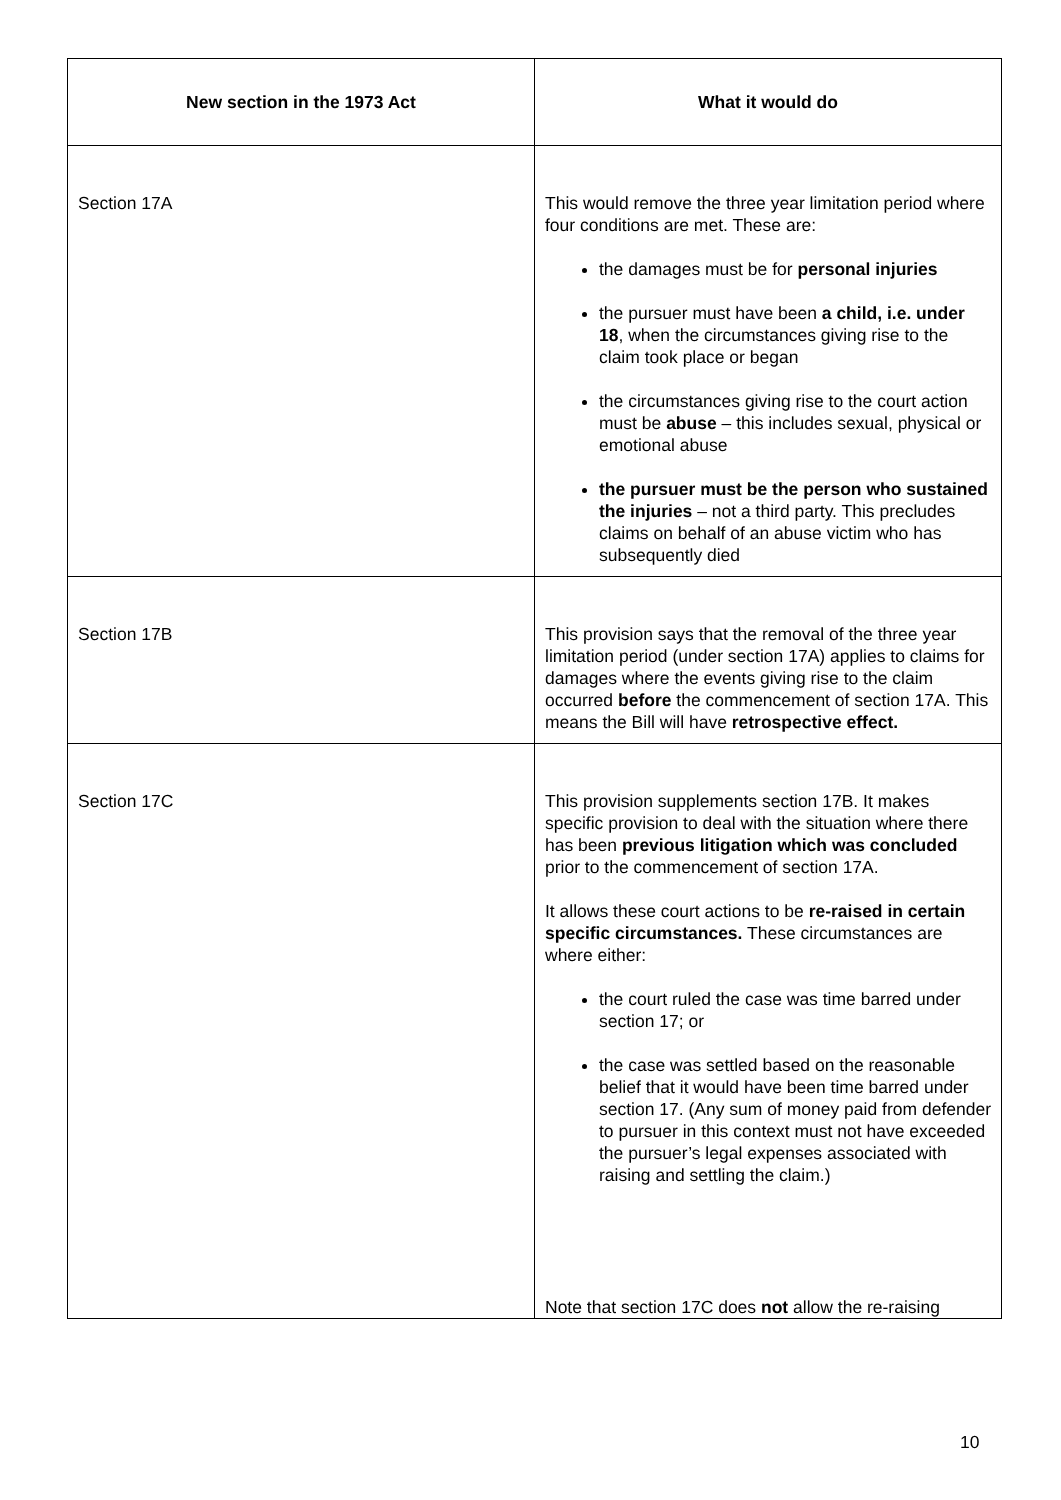| New section in the 1973 Act | What it would do |
| --- | --- |
| Section 17A | This would remove the three year limitation period where four conditions are met. These are: the damages must be for personal injuries the pursuer must have been a child, i.e. under 18 , when the circumstances giving rise to the claim took place or began the circumstances giving rise to the court action must be abuse – this includes sexual, physical or emotional abuse the pursuer must be the person who sustained the injuries – not a third party. This precludes claims on behalf of an abuse victim who has subsequently died |
| Section 17B | This provision says that the removal of the three year limitation period (under section 17A) applies to claims for damages where the events giving rise to the claim occurred before the commencement of section 17A. This means the Bill will have retrospective effect. |
| Section 17C | This provision supplements section 17B. It makes specific provision to deal with the situation where there has been previous litigation which was concluded prior to the commencement of section 17A. It allows these court actions to be re-raised in certain specific circumstances. These circumstances are where either: the court ruled the case was time barred under section 17; or the case was settled based on the reasonable belief that it would have been time barred under section 17. (Any sum of money paid from defender to pursuer in this context must not have exceeded the pursuer’s legal expenses associated with raising and settling the claim.) Note that section 17C does not allow the re-raising |
10